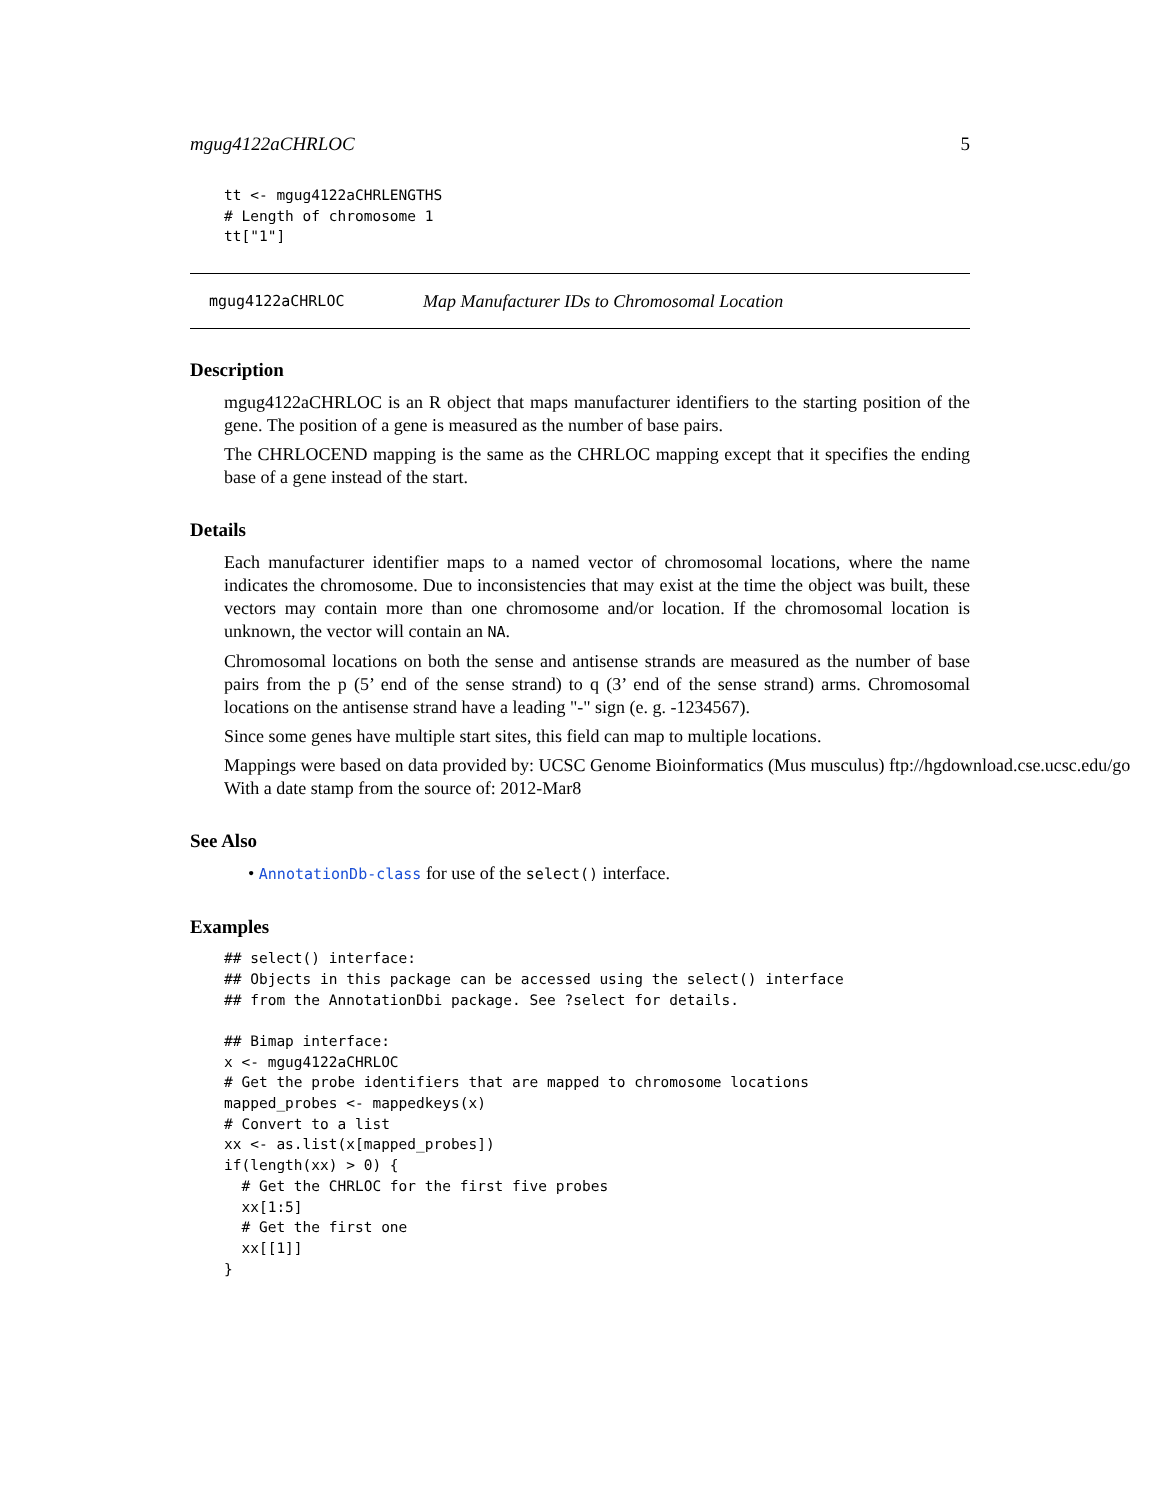mgug4122aCHRLOC 5
tt <- mgug4122aCHRLENGTHS
# Length of chromosome 1
tt["1"]
mgug4122aCHRLOC Map Manufacturer IDs to Chromosomal Location
Description
mgug4122aCHRLOC is an R object that maps manufacturer identifiers to the starting position of the gene. The position of a gene is measured as the number of base pairs.
The CHRLOCEND mapping is the same as the CHRLOC mapping except that it specifies the ending base of a gene instead of the start.
Details
Each manufacturer identifier maps to a named vector of chromosomal locations, where the name indicates the chromosome. Due to inconsistencies that may exist at the time the object was built, these vectors may contain more than one chromosome and/or location. If the chromosomal location is unknown, the vector will contain an NA.
Chromosomal locations on both the sense and antisense strands are measured as the number of base pairs from the p (5’ end of the sense strand) to q (3’ end of the sense strand) arms. Chromosomal locations on the antisense strand have a leading "-" sign (e. g. -1234567).
Since some genes have multiple start sites, this field can map to multiple locations.
Mappings were based on data provided by: UCSC Genome Bioinformatics (Mus musculus) ftp://hgdownload.cse.ucsc.edu/go
With a date stamp from the source of: 2012-Mar8
See Also
• AnnotationDb-class for use of the select() interface.
Examples
## select() interface:
## Objects in this package can be accessed using the select() interface
## from the AnnotationDbi package. See ?select for details.

## Bimap interface:
x <- mgug4122aCHRLOC
# Get the probe identifiers that are mapped to chromosome locations
mapped_probes <- mappedkeys(x)
# Convert to a list
xx <- as.list(x[mapped_probes])
if(length(xx) > 0) {
  # Get the CHRLOC for the first five probes
  xx[1:5]
  # Get the first one
  xx[[1]]
}